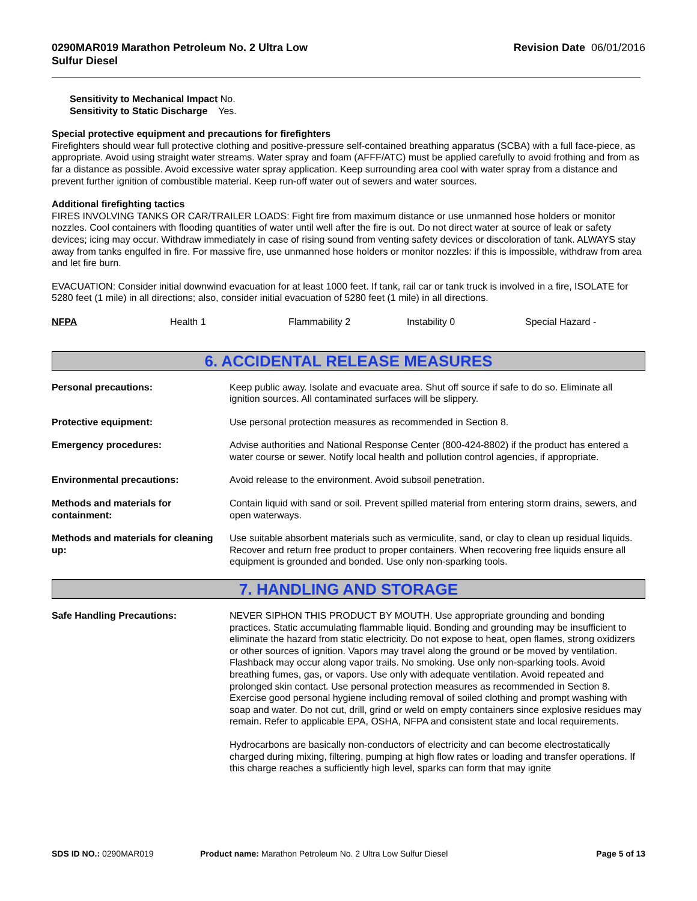0290MAR019 Marathon Petroleum No. 2 Ultra Low
Sulfur Diesel Revision Date 06/01/2016
Sensitivity to Mechanical Impact No.
Sensitivity to Static Discharge Yes.
Special protective equipment and precautions for firefighters
Firefighters should wear full protective clothing and positive-pressure self-contained breathing apparatus (SCBA) with a full face-piece, as appropriate. Avoid using straight water streams. Water spray and foam (AFFF/ATC) must be applied carefully to avoid frothing and from as far a distance as possible. Avoid excessive water spray application. Keep surrounding area cool with water spray from a distance and prevent further ignition of combustible material. Keep run-off water out of sewers and water sources.
Additional firefighting tactics
FIRES INVOLVING TANKS OR CAR/TRAILER LOADS: Fight fire from maximum distance or use unmanned hose holders or monitor nozzles. Cool containers with flooding quantities of water until well after the fire is out. Do not direct water at source of leak or safety devices; icing may occur. Withdraw immediately in case of rising sound from venting safety devices or discoloration of tank. ALWAYS stay away from tanks engulfed in fire. For massive fire, use unmanned hose holders or monitor nozzles: if this is impossible, withdraw from area and let fire burn.
EVACUATION: Consider initial downwind evacuation for at least 1000 feet. If tank, rail car or tank truck is involved in a fire, ISOLATE for 5280 feet (1 mile) in all directions; also, consider initial evacuation of 5280 feet (1 mile) in all directions.
NFPA Health 1 Flammability 2 Instability 0 Special Hazard -
6. ACCIDENTAL RELEASE MEASURES
| Personal precautions: | Keep public away. Isolate and evacuate area. Shut off source if safe to do so. Eliminate all ignition sources. All contaminated surfaces will be slippery. |
| Protective equipment: | Use personal protection measures as recommended in Section 8. |
| Emergency procedures: | Advise authorities and National Response Center (800-424-8802) if the product has entered a water course or sewer. Notify local health and pollution control agencies, if appropriate. |
| Environmental precautions: | Avoid release to the environment. Avoid subsoil penetration. |
| Methods and materials for containment: | Contain liquid with sand or soil. Prevent spilled material from entering storm drains, sewers, and open waterways. |
| Methods and materials for cleaning up: | Use suitable absorbent materials such as vermiculite, sand, or clay to clean up residual liquids. Recover and return free product to proper containers. When recovering free liquids ensure all equipment is grounded and bonded. Use only non-sparking tools. |
7. HANDLING AND STORAGE
| Safe Handling Precautions: | NEVER SIPHON THIS PRODUCT BY MOUTH. Use appropriate grounding and bonding practices. Static accumulating flammable liquid. Bonding and grounding may be insufficient to eliminate the hazard from static electricity. Do not expose to heat, open flames, strong oxidizers or other sources of ignition. Vapors may travel along the ground or be moved by ventilation. Flashback may occur along vapor trails. No smoking. Use only non-sparking tools. Avoid breathing fumes, gas, or vapors. Use only with adequate ventilation. Avoid repeated and prolonged skin contact. Use personal protection measures as recommended in Section 8. Exercise good personal hygiene including removal of soiled clothing and prompt washing with soap and water. Do not cut, drill, grind or weld on empty containers since explosive residues may remain. Refer to applicable EPA, OSHA, NFPA and consistent state and local requirements. Hydrocarbons are basically non-conductors of electricity and can become electrostatically charged during mixing, filtering, pumping at high flow rates or loading and transfer operations. If this charge reaches a sufficiently high level, sparks can form that may ignite |
SDS ID NO.: 0290MAR019 Product name: Marathon Petroleum No. 2 Ultra Low Sulfur Diesel Page 5 of 13